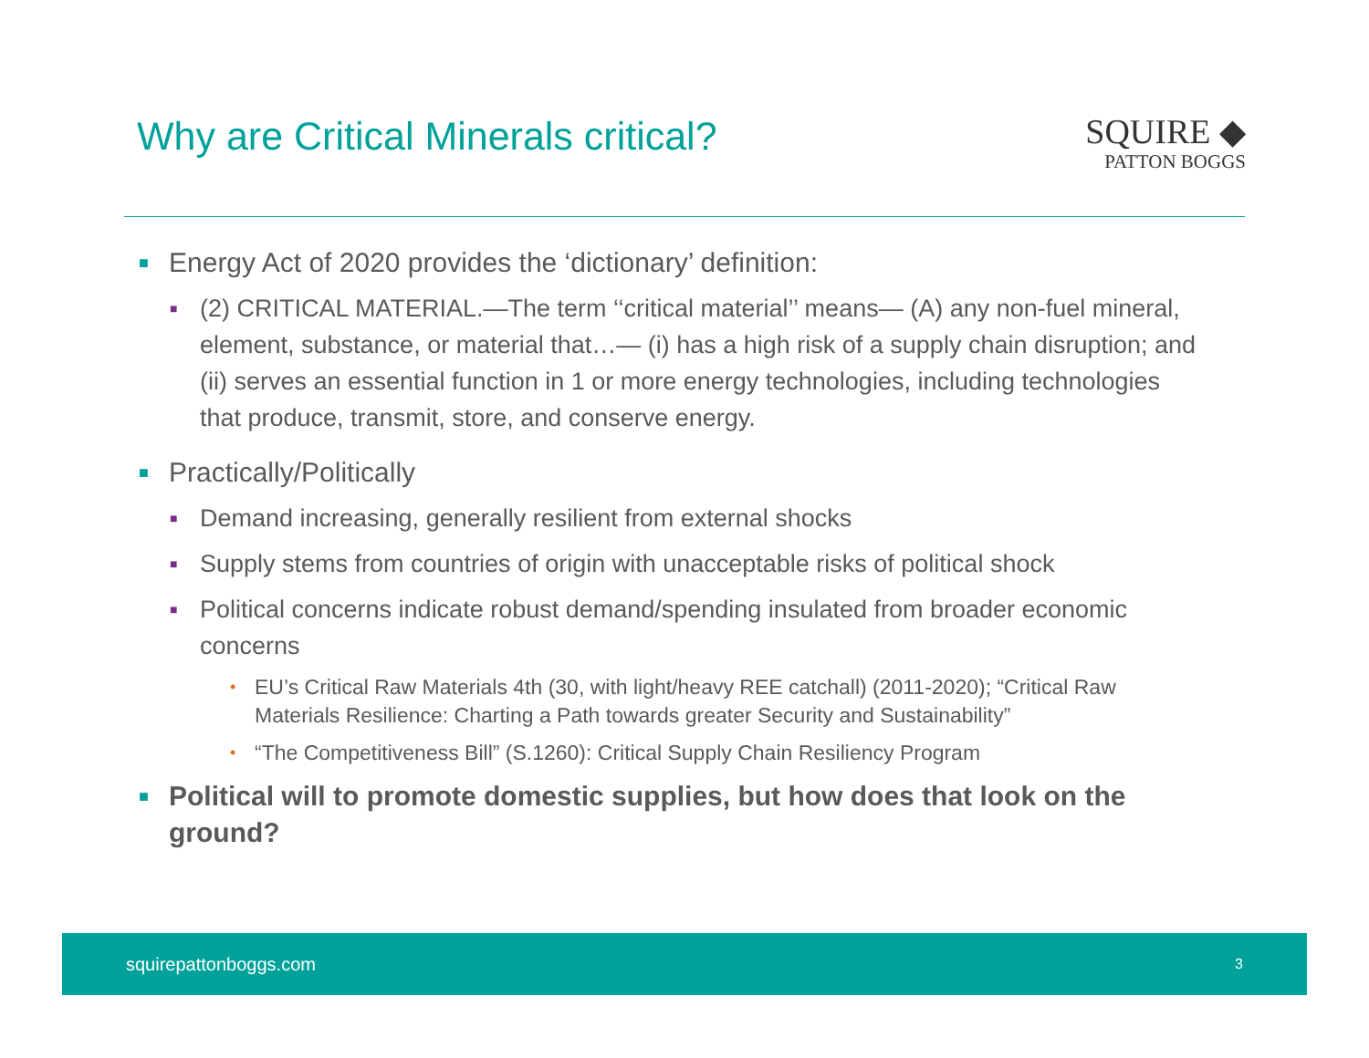Why are Critical Minerals critical?
SQUIRE ◆
PATTON BOGGS
■ Energy Act of 2020 provides the ‘dictionary’ definition:
■ (2) CRITICAL MATERIAL.—The term ‘‘critical material’’ means— (A) any non-fuel mineral, element, substance, or material that…— (i) has a high risk of a supply chain disruption; and (ii) serves an essential function in 1 or more energy technologies, including technologies that produce, transmit, store, and conserve energy.
■ Practically/Politically
■ Demand increasing, generally resilient from external shocks
■ Supply stems from countries of origin with unacceptable risks of political shock
■ Political concerns indicate robust demand/spending insulated from broader economic concerns
• EU’s Critical Raw Materials 4th (30, with light/heavy REE catchall) (2011-2020); “Critical Raw Materials Resilience: Charting a Path towards greater Security and Sustainability”
• “The Competitiveness Bill” (S.1260): Critical Supply Chain Resiliency Program
■ Political will to promote domestic supplies, but how does that look on the ground?
squirepattonboggs.com 3